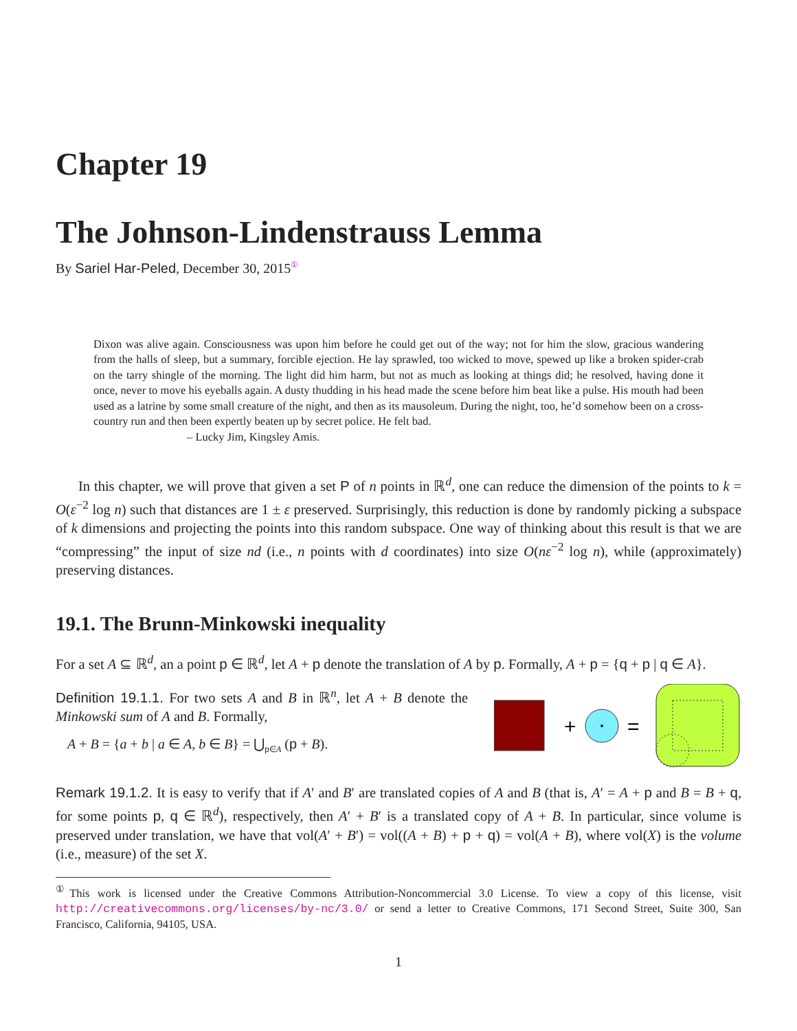Chapter 19
The Johnson-Lindenstrauss Lemma
By Sariel Har-Peled, December 30, 2015<sup>①</sup>
Dixon was alive again. Consciousness was upon him before he could get out of the way; not for him the slow, gracious wandering from the halls of sleep, but a summary, forcible ejection. He lay sprawled, too wicked to move, spewed up like a broken spider-crab on the tarry shingle of the morning. The light did him harm, but not as much as looking at things did; he resolved, having done it once, never to move his eyeballs again. A dusty thudding in his head made the scene before him beat like a pulse. His mouth had been used as a latrine by some small creature of the night, and then as its mausoleum. During the night, too, he’d somehow been on a cross-country run and then been expertly beaten up by secret police. He felt bad.
– Lucky Jim, Kingsley Amis.
In this chapter, we will prove that given a set P of n points in ℝ<sup>d</sup>, one can reduce the dimension of the points to k = O(ε<sup>−2</sup> log n) such that distances are 1 ± ε preserved. Surprisingly, this reduction is done by randomly picking a subspace of k dimensions and projecting the points into this random subspace. One way of thinking about this result is that we are “compressing” the input of size nd (i.e., n points with d coordinates) into size O(nε<sup>−2</sup> log n), while (approximately) preserving distances.
19.1. The Brunn-Minkowski inequality
For a set A ⊆ ℝ<sup>d</sup>, an a point p ∈ ℝ<sup>d</sup>, let A + p denote the translation of A by p. Formally, A + p = {q + p | q ∈ A}.
Definition 19.1.1. For two sets A and B in ℝ<sup>n</sup>, let A + B denote the Minkowski sum of A and B. Formally,
A + B = {a + b | a ∈ A, b ∈ B} = ⋃<sub>p∈A</sub> (p + B).
+
=
Remark 19.1.2. It is easy to verify that if A′ and B′ are translated copies of A and B (that is, A′ = A + p and B = B + q, for some points p, q ∈ ℝ<sup>d</sup>), respectively, then A′ + B′ is a translated copy of A + B. In particular, since volume is preserved under translation, we have that vol(A′ + B′) = vol((A + B) + p + q) = vol(A + B), where vol(X) is the volume (i.e., measure) of the set X.
<sup>①</sup>This work is licensed under the Creative Commons Attribution-Noncommercial 3.0 License. To view a copy of this license, visit http://creativecommons.org/licenses/by-nc/3.0/ or send a letter to Creative Commons, 171 Second Street, Suite 300, San Francisco, California, 94105, USA.
1